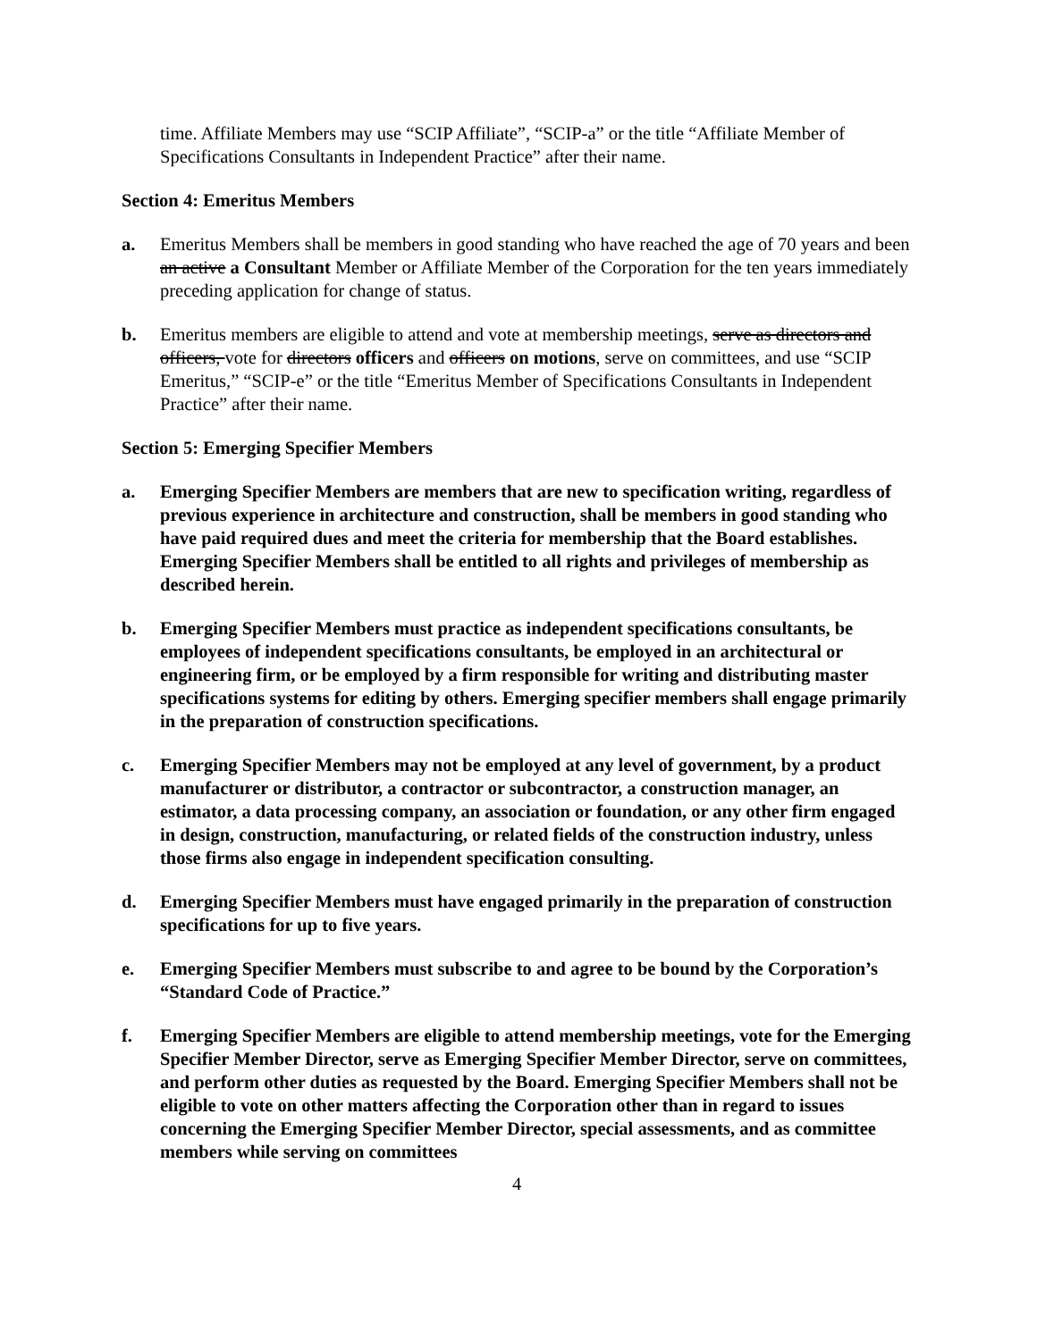time. Affiliate Members may use “SCIP Affiliate”, “SCIP-a” or the title “Affiliate Member of Specifications Consultants in Independent Practice” after their name.
Section 4: Emeritus Members
a. Emeritus Members shall be members in good standing who have reached the age of 70 years and been an active a Consultant Member or Affiliate Member of the Corporation for the ten years immediately preceding application for change of status.
b. Emeritus members are eligible to attend and vote at membership meetings, serve as directors and officers, vote for directors officers and officers on motions, serve on committees, and use “SCIP Emeritus,” “SCIP-e” or the title “Emeritus Member of Specifications Consultants in Independent Practice” after their name.
Section 5: Emerging Specifier Members
a. Emerging Specifier Members are members that are new to specification writing, regardless of previous experience in architecture and construction, shall be members in good standing who have paid required dues and meet the criteria for membership that the Board establishes. Emerging Specifier Members shall be entitled to all rights and privileges of membership as described herein.
b. Emerging Specifier Members must practice as independent specifications consultants, be employees of independent specifications consultants, be employed in an architectural or engineering firm, or be employed by a firm responsible for writing and distributing master specifications systems for editing by others. Emerging specifier members shall engage primarily in the preparation of construction specifications.
c. Emerging Specifier Members may not be employed at any level of government, by a product manufacturer or distributor, a contractor or subcontractor, a construction manager, an estimator, a data processing company, an association or foundation, or any other firm engaged in design, construction, manufacturing, or related fields of the construction industry, unless those firms also engage in independent specification consulting.
d. Emerging Specifier Members must have engaged primarily in the preparation of construction specifications for up to five years.
e. Emerging Specifier Members must subscribe to and agree to be bound by the Corporation’s “Standard Code of Practice.”
f. Emerging Specifier Members are eligible to attend membership meetings, vote for the Emerging Specifier Member Director, serve as Emerging Specifier Member Director, serve on committees, and perform other duties as requested by the Board. Emerging Specifier Members shall not be eligible to vote on other matters affecting the Corporation other than in regard to issues concerning the Emerging Specifier Member Director, special assessments, and as committee members while serving on committees
4